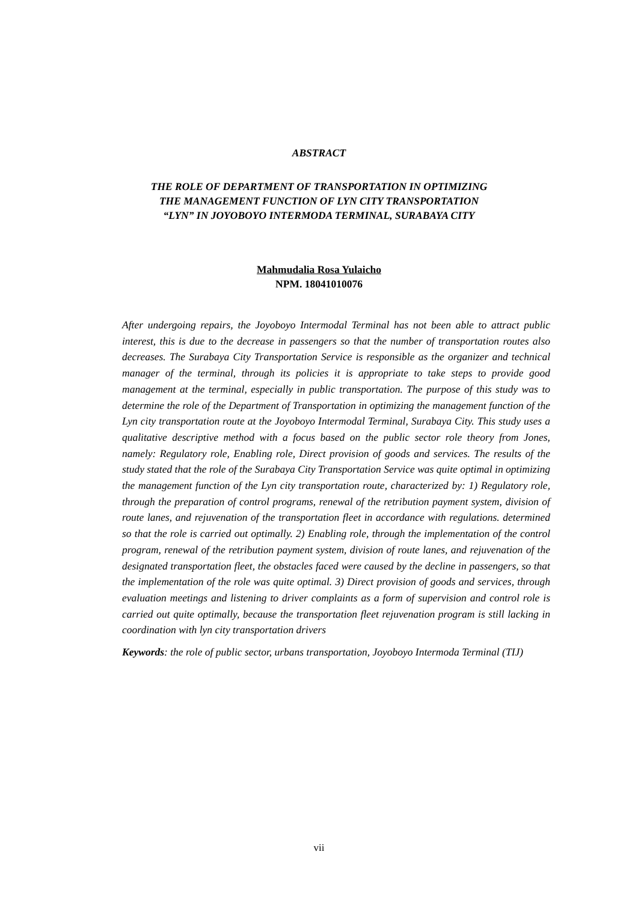ABSTRACT
THE ROLE OF DEPARTMENT OF TRANSPORTATION IN OPTIMIZING
THE MANAGEMENT FUNCTION OF LYN CITY TRANSPORTATION
“LYN” IN JOYOBOYO INTERMODA TERMINAL, SURABAYA CITY
Mahmudalia Rosa Yulaicho
NPM. 18041010076
After undergoing repairs, the Joyoboyo Intermodal Terminal has not been able to attract public interest, this is due to the decrease in passengers so that the number of transportation routes also decreases. The Surabaya City Transportation Service is responsible as the organizer and technical manager of the terminal, through its policies it is appropriate to take steps to provide good management at the terminal, especially in public transportation. The purpose of this study was to determine the role of the Department of Transportation in optimizing the management function of the Lyn city transportation route at the Joyoboyo Intermodal Terminal, Surabaya City. This study uses a qualitative descriptive method with a focus based on the public sector role theory from Jones, namely: Regulatory role, Enabling role, Direct provision of goods and services. The results of the study stated that the role of the Surabaya City Transportation Service was quite optimal in optimizing the management function of the Lyn city transportation route, characterized by: 1) Regulatory role, through the preparation of control programs, renewal of the retribution payment system, division of route lanes, and rejuvenation of the transportation fleet in accordance with regulations. determined so that the role is carried out optimally. 2) Enabling role, through the implementation of the control program, renewal of the retribution payment system, division of route lanes, and rejuvenation of the designated transportation fleet, the obstacles faced were caused by the decline in passengers, so that the implementation of the role was quite optimal. 3) Direct provision of goods and services, through evaluation meetings and listening to driver complaints as a form of supervision and control role is carried out quite optimally, because the transportation fleet rejuvenation program is still lacking in coordination with lyn city transportation drivers
Keywords: the role of public sector, urbans transportation, Joyoboyo Intermoda Terminal (TIJ)
vii